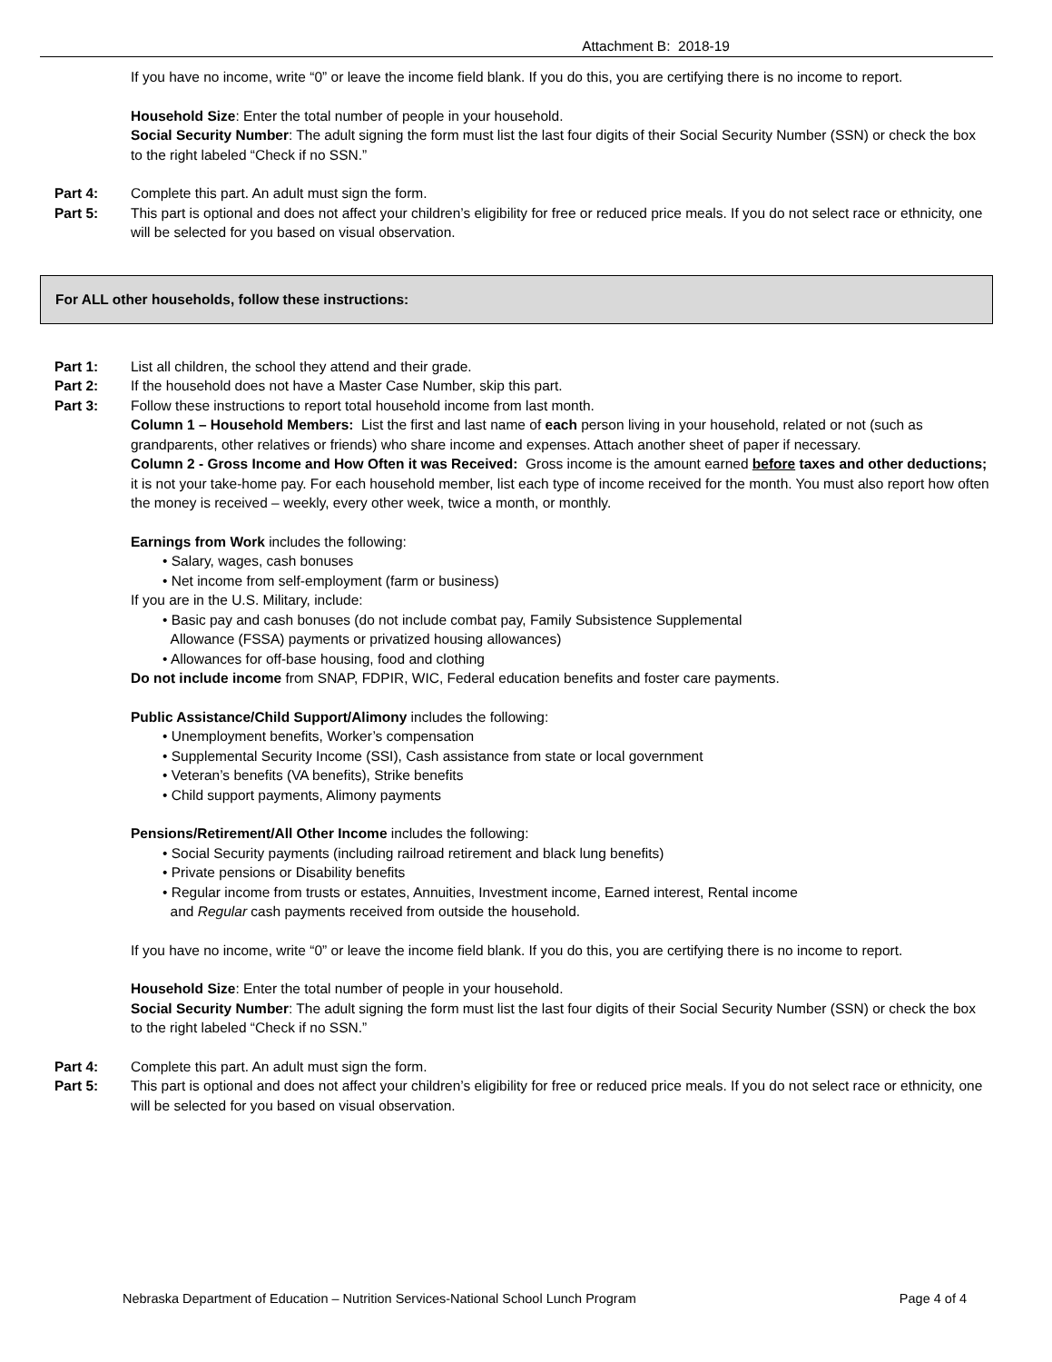Attachment B: 2018-19
If you have no income, write “0” or leave the income field blank. If you do this, you are certifying there is no income to report.
Household Size: Enter the total number of people in your household.
Social Security Number: The adult signing the form must list the last four digits of their Social Security Number (SSN) or check the box to the right labeled “Check if no SSN.”
Part 4: Complete this part. An adult must sign the form.
Part 5: This part is optional and does not affect your children’s eligibility for free or reduced price meals. If you do not select race or ethnicity, one will be selected for you based on visual observation.
For ALL other households, follow these instructions:
Part 1: List all children, the school they attend and their grade.
Part 2: If the household does not have a Master Case Number, skip this part.
Part 3: Follow these instructions to report total household income from last month.
Column 1 – Household Members: List the first and last name of each person living in your household, related or not (such as grandparents, other relatives or friends) who share income and expenses. Attach another sheet of paper if necessary.
Column 2 - Gross Income and How Often it was Received: Gross income is the amount earned before taxes and other deductions; it is not your take-home pay. For each household member, list each type of income received for the month. You must also report how often the money is received – weekly, every other week, twice a month, or monthly.
Earnings from Work includes the following:
• Salary, wages, cash bonuses
• Net income from self-employment (farm or business)
If you are in the U.S. Military, include:
• Basic pay and cash bonuses (do not include combat pay, Family Subsistence Supplemental
Allowance (FSSA) payments or privatized housing allowances)
• Allowances for off-base housing, food and clothing
Do not include income from SNAP, FDPIR, WIC, Federal education benefits and foster care payments.
Public Assistance/Child Support/Alimony includes the following:
• Unemployment benefits, Worker’s compensation
• Supplemental Security Income (SSI), Cash assistance from state or local government
• Veteran’s benefits (VA benefits), Strike benefits
• Child support payments, Alimony payments
Pensions/Retirement/All Other Income includes the following:
• Social Security payments (including railroad retirement and black lung benefits)
• Private pensions or Disability benefits
• Regular income from trusts or estates, Annuities, Investment income, Earned interest, Rental income
and Regular cash payments received from outside the household.
If you have no income, write “0” or leave the income field blank. If you do this, you are certifying there is no income to report.
Household Size: Enter the total number of people in your household.
Social Security Number: The adult signing the form must list the last four digits of their Social Security Number (SSN) or check the box to the right labeled “Check if no SSN.”
Part 4: Complete this part. An adult must sign the form.
Part 5: This part is optional and does not affect your children’s eligibility for free or reduced price meals. If you do not select race or ethnicity, one will be selected for you based on visual observation.
Nebraska Department of Education – Nutrition Services-National School Lunch Program Page 4 of 4